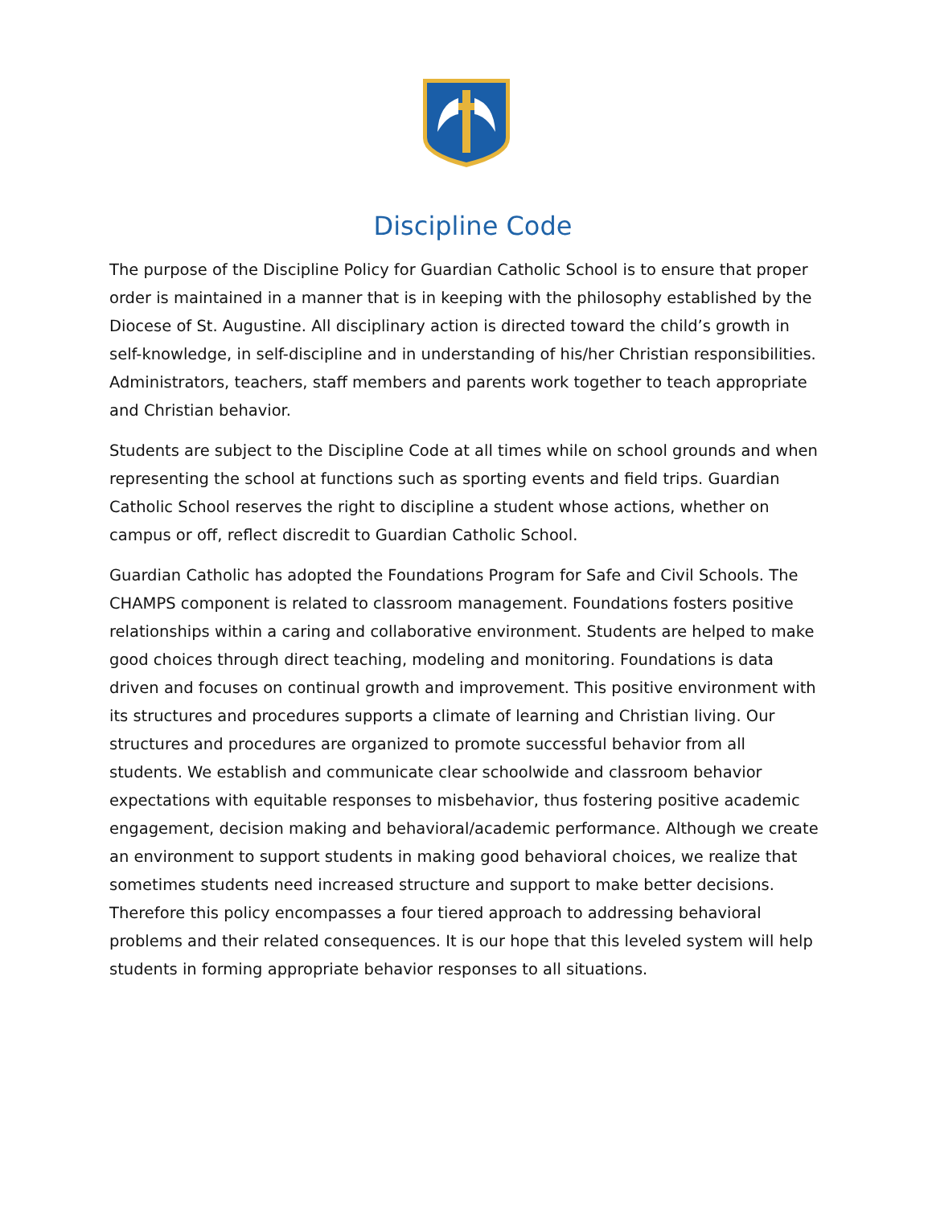Discipline Code
The purpose of the Discipline Policy for Guardian Catholic School is to ensure that proper order is maintained in a manner that is in keeping with the philosophy established by the Diocese of St. Augustine. All disciplinary action is directed toward the child’s growth in self-knowledge, in self-discipline and in understanding of his/her Christian responsibilities. Administrators, teachers, staff members and parents work together to teach appropriate and Christian behavior.
Students are subject to the Discipline Code at all times while on school grounds and when representing the school at functions such as sporting events and field trips. Guardian Catholic School reserves the right to discipline a student whose actions, whether on campus or off, reflect discredit to Guardian Catholic School.
Guardian Catholic has adopted the Foundations Program for Safe and Civil Schools. The CHAMPS component is related to classroom management. Foundations fosters positive relationships within a caring and collaborative environment. Students are helped to make good choices through direct teaching, modeling and monitoring. Foundations is data driven and focuses on continual growth and improvement. This positive environment with its structures and procedures supports a climate of learning and Christian living. Our structures and procedures are organized to promote successful behavior from all students. We establish and communicate clear schoolwide and classroom behavior expectations with equitable responses to misbehavior, thus fostering positive academic engagement, decision making and behavioral/academic performance. Although we create an environment to support students in making good behavioral choices, we realize that sometimes students need increased structure and support to make better decisions. Therefore this policy encompasses a four tiered approach to addressing behavioral problems and their related consequences. It is our hope that this leveled system will help students in forming appropriate behavior responses to all situations.